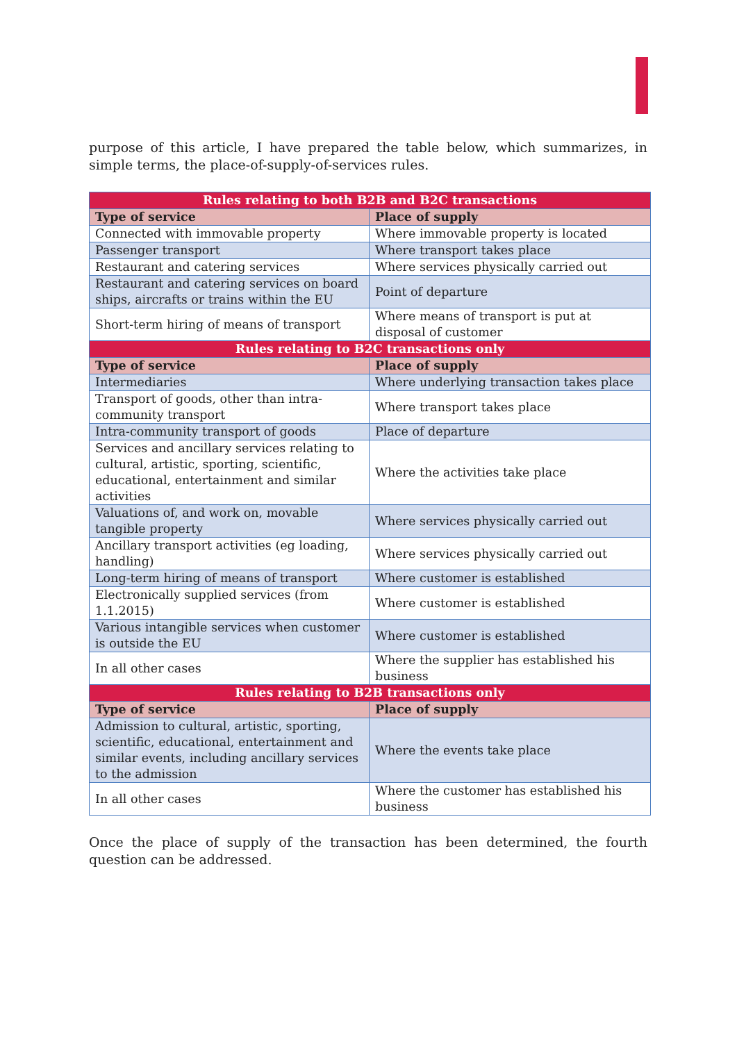purpose of this article, I have prepared the table below, which summarizes, in simple terms, the place-of-supply-of-services rules.
| Rules relating to both B2B and B2C transactions | |
| Type of service | Place of supply |
| Connected with immovable property | Where immovable property is located |
| Passenger transport | Where transport takes place |
| Restaurant and catering services | Where services physically carried out |
| Restaurant and catering services on board ships, aircrafts or trains within the EU | Point of departure |
| Short-term hiring of means of transport | Where means of transport is put at disposal of customer |
| Rules relating to B2C transactions only | |
| Type of service | Place of supply |
| Intermediaries | Where underlying transaction takes place |
| Transport of goods, other than intra-community transport | Where transport takes place |
| Intra-community transport of goods | Place of departure |
| Services and ancillary services relating to cultural, artistic, sporting, scientific, educational, entertainment and similar activities | Where the activities take place |
| Valuations of, and work on, movable tangible property | Where services physically carried out |
| Ancillary transport activities (eg loading, handling) | Where services physically carried out |
| Long-term hiring of means of transport | Where customer is established |
| Electronically supplied services (from 1.1.2015) | Where customer is established |
| Various intangible services when customer is outside the EU | Where customer is established |
| In all other cases | Where the supplier has established his business |
| Rules relating to B2B transactions only | |
| Type of service | Place of supply |
| Admission to cultural, artistic, sporting, scientific, educational, entertainment and similar events, including ancillary services to the admission | Where the events take place |
| In all other cases | Where the customer has established his business |
Once the place of supply of the transaction has been determined, the fourth question can be addressed.